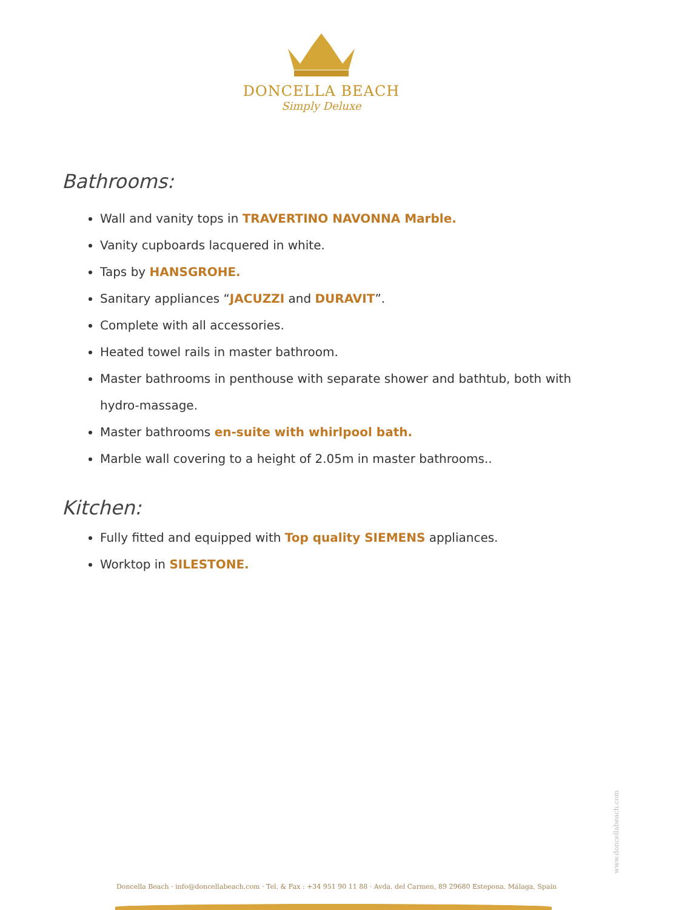DONCELLA BEACH
Simply Deluxe
Bathrooms:
Wall and vanity tops in TRAVERTINO NAVONNA Marble.
Vanity cupboards lacquered in white.
Taps by HANSGROHE.
Sanitary appliances “JACUZZI and DURAVIT”.
Complete with all accessories.
Heated towel rails in master bathroom.
Master bathrooms in penthouse with separate shower and bathtub, both with hydro-massage.
Master bathrooms en-suite with whirlpool bath.
Marble wall covering to a height of 2.05m in master bathrooms..
Kitchen:
Fully fitted and equipped with Top quality SIEMENS appliances.
Worktop in SILESTONE.
www.doncellabeach.com
Doncella Beach · info@doncellabeach.com · Tel. & Fax : +34 951 90 11 88 · Avda. del Carmen, 89 29680 Estepona. Málaga, Spain